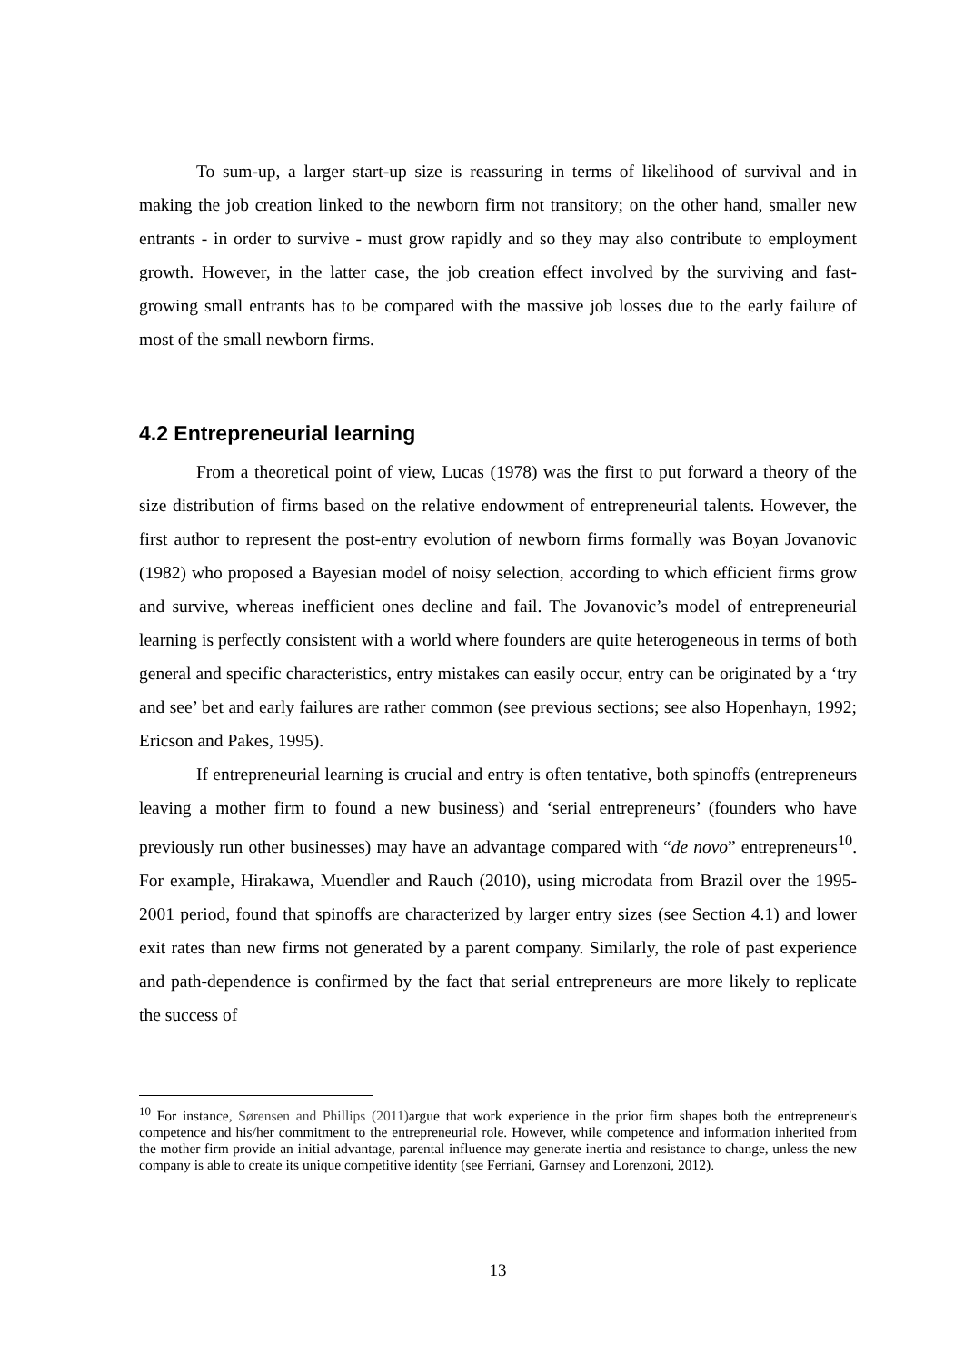To sum-up, a larger start-up size is reassuring in terms of likelihood of survival and in making the job creation linked to the newborn firm not transitory; on the other hand, smaller new entrants - in order to survive - must grow rapidly and so they may also contribute to employment growth. However, in the latter case, the job creation effect involved by the surviving and fast-growing small entrants has to be compared with the massive job losses due to the early failure of most of the small newborn firms.
4.2 Entrepreneurial learning
From a theoretical point of view, Lucas (1978) was the first to put forward a theory of the size distribution of firms based on the relative endowment of entrepreneurial talents. However, the first author to represent the post-entry evolution of newborn firms formally was Boyan Jovanovic (1982) who proposed a Bayesian model of noisy selection, according to which efficient firms grow and survive, whereas inefficient ones decline and fail. The Jovanovic’s model of entrepreneurial learning is perfectly consistent with a world where founders are quite heterogeneous in terms of both general and specific characteristics, entry mistakes can easily occur, entry can be originated by a ‘try and see’ bet and early failures are rather common (see previous sections; see also Hopenhayn, 1992; Ericson and Pakes, 1995).
If entrepreneurial learning is crucial and entry is often tentative, both spinoffs (entrepreneurs leaving a mother firm to found a new business) and ‘serial entrepreneurs’ (founders who have previously run other businesses) may have an advantage compared with “de novo” entrepreneurs<sup>10</sup>. For example, Hirakawa, Muendler and Rauch (2010), using microdata from Brazil over the 1995-2001 period, found that spinoffs are characterized by larger entry sizes (see Section 4.1) and lower exit rates than new firms not generated by a parent company. Similarly, the role of past experience and path-dependence is confirmed by the fact that serial entrepreneurs are more likely to replicate the success of
<sup>10</sup> For instance, Sørensen and Phillips (2011) argue that work experience in the prior firm shapes both the entrepreneur's competence and his/her commitment to the entrepreneurial role. However, while competence and information inherited from the mother firm provide an initial advantage, parental influence may generate inertia and resistance to change, unless the new company is able to create its unique competitive identity (see Ferriani, Garnsey and Lorenzoni, 2012).
13